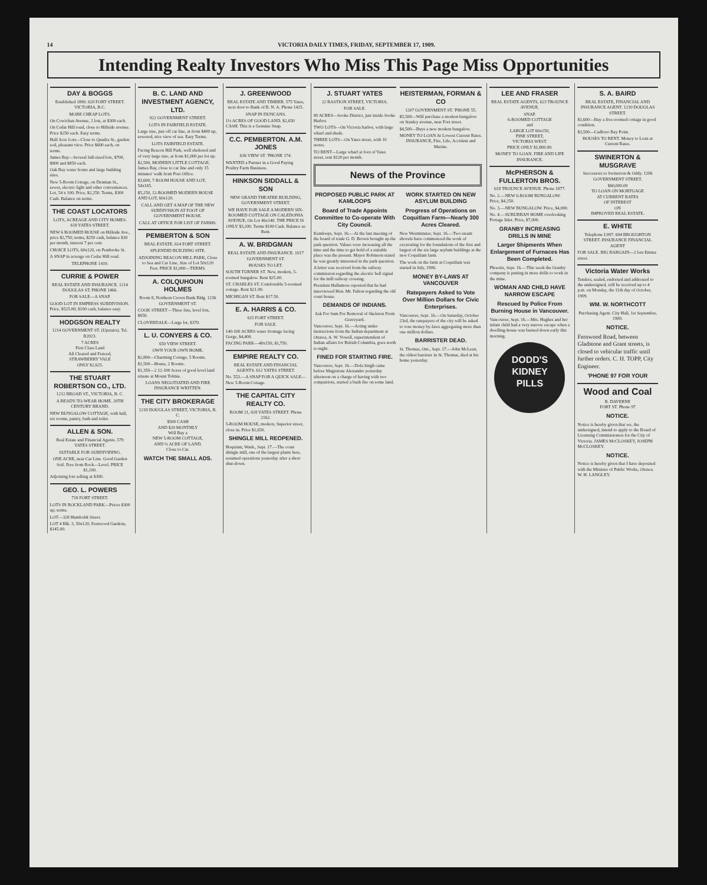14 VICTORIA DAILY TIMES, FRIDAY, SEPTEMBER 17, 1909.
Intending Realty Investors Who Miss This Page Miss Opportunities
DAY & BOGGS
Established 1890. 620 FORT STREET. VICTORIA, B.C.
MORE CHEAP LOTS.
On Cowichan Avenue, 2 lots, at $300 each.
On Cedar Hill road, close to Hillside avenue. Price $250 each. Easy terms.
Half Acre Lots—Close to Quadra St., garden soil, pleasant view. Price $600 each, on terms.
James Bay—Several full-sized lots, $700, $800 and $850 each.
Oak Bay water fronts and large building sites.
New 5-Room Cottage, on Denman St., sewer, electric light and other conveniences. Lot, 54 x 100. Price, $2,250. Terms, $300 Cash. Balance on terms.
THE COAST LOCATORS
LOTS, ACREAGE AND CITY HOMES. 618 YATES STREET.
NEW 6 ROOMED HOUSE on Hillside Ave., price $2,750; terms, $250 cash, balance $30 per month, interest 7 per cent.
CHOICE LOTS, 60x120, on Pembroke St.
A SNAP in acreage on Cedar Hill road.
TELEPHONE 1419.
CURRIE & POWER
REAL ESTATE AND INSURANCE. 1214 DOUGLAS ST. PHONE 1466.
FOR SALE—A SNAP.
GOOD LOT IN EMPRESS SUBDIVISION. Price, $525.00; $100 cash, balance easy.
HODGSON REALTY
1214 GOVERNMENT ST. (Upstairs). Tel. R2023.
7 ACRES
First Class Land
All Cleared and Fenced,
STRAWBERRY VALE
ONLY $2,625.
THE STUART ROBERTSON CO., LTD.
1212 BROAD ST., VICTORIA, B. C.
A READY-TO-WEAR HOME. 20TH CENTURY BRAND.
NEW BUNGALOW COTTAGE, with hall, six rooms, pantry, bath and toilet.
ALLEN & SON.
Real Estate and Financial Agents. 579 YATES STREET.
SUITABLE FOR SUBDIVIDING.
ONE ACRE, near Car Line. Good Garden Soil. Free from Rock—Level. PRICE $1,100.
Adjoining lots selling at $300.
GEO. L. POWERS
718 FORT STREET.
LOTS IN ROCKLAND PARK—Prices $300 up; terms.
LOT—328 Humboldt Street.
LOT 4 Blk. 3, 50x120, Fernwood Gardens, $145.00.
B. C. LAND AND INVESTMENT AGENCY, LTD.
922 GOVERNMENT STREET.
LOTS IN FAIRFIELD ESTATE.
Large size, just off car line, at from $400 up, sewered, nice view of sea. Easy Terms.
LOTS FAIRFIELD ESTATE.
Facing Beacon Hill Park, well sheltered and of very large size, at from $1,000 per lot up.
$2,500, MODERN LITTLE COTTAGE. James Bay, close to car line and only 15 minutes' walk from Post Office.
$3,600, 7-ROOM HOUSE AND LOT, 54x165.
$5,250, 12-ROOMED MODERN HOUSE AND LOT, 60x120.
CALL AND GET A MAP OF THE NEW SUBDIVISION AT FOOT OF GOVERNMENT HOUSE.
CALL AT OFFICE FOR LIST OF FARMS.
PEMBERTON & SON
REAL ESTATE. 614 FORT STREET.
SPLENDID BUILDING SITE.
ADJOINING BEACON HILL PARK, Close to Sea and Car Line, Size of Lot 50x120 Feet. PRICE $1,000—TERMS.
A. COLQUHOUN HOLMES
Room 8, Northern Crown Bank Bldg. 1236 GOVERNMENT ST.
COOK STREET—Three fine, level lots, $650.
CLOVERDALE—Large lot, $370.
L. U. CONYERS & CO.
650 VIEW STREET.
OWN YOUR OWN HOME.
$2,800—Charming Cottage, 5 Rooms.
$1,500—House, 2 Rooms.
$1,350—2 12-100 Acres of good level land situate at Mount Tolmie.
LOANS NEGOTIATED AND FIRE INSURANCE WRITTEN.
THE CITY BROKERAGE
1218 DOUGLAS STREET, VICTORIA, B. C.
$500 CASH
AND $20 MONTHLY
Will Buy a
NEW 5-ROOM COTTAGE,
AND ½ ACRE OF LAND.
Close to Car.
WATCH THE SMALL ADS.
J. GREENWOOD
REAL ESTATE AND TIMBER. 575 Yates, next door to Bank of B. N. A. Phone 1425.
SNAP IN DUNCANS.
1½ ACRES OF GOOD LAND. $2,650 CASH. This is a Genuine Snap.
C.C. PEMBERTON. A.M. JONES
636 VIEW ST. 'PHONE 174.
WANTED a Partner in a Good Paying Poultry Farm Business.
HINKSON SIDDALL & SON
NEW GRAND THEATRE BUILDING, GOVERNMENT STREET.
WE HAVE FOR SALE A MODERN SIX-ROOMED COTTAGE ON CALEDONIA AVENUE, On Lot 46x140. THE PRICE IS ONLY $3,200. Terms $100 Cash. Balance as Rent.
A. W. BRIDGMAN
REAL ESTATE AND INSURANCE. 1017 GOVERNMENT ST.
HOUSES TO LET.
SOUTH TURNER ST. New, modern, 5-roomed bungalow. Rent $25.00.
ST. CHARLES ST. Comfortable 5-roomed cottage. Rent $21.00.
MICHIGAN ST. Rent $17.50.
E. A. HARRIS & CO.
615 FORT STREET.
FOR SALE.
140-100 ACRES water frontage facing Gorge, $4,400.
FACING PARK—40x150; $1,750.
EMPIRE REALTY CO.
REAL ESTATE AND FINANCIAL AGENTS. 612 YATES STREET.
No. 553.—A SNAP FOR A QUICK SALE—New 5-Room Cottage.
THE CAPITAL CITY REALTY CO.
ROOM 21, 618 YATES STREET. Phone 2162.
5-ROOM HOUSE, modern, Superior street, close in. Price $1,650.
SHINGLE MILL REOPENED.
Hoquiam, Wash., Sept. 17.—The coast shingle mill, one of the largest plants here, resumed operations yesterday after a short shut-down.
J. STUART YATES
22 BASTION STREET, VICTORIA.
FOR SALE.
80 ACRES—Sooke District, just inside Sooke Harbor.
TWO LOTS—On Victoria harbor, with large wharf and sheds.
THREE LOTS—On Yates street, with 10 stores.
TO RENT—Large wharf at foot of Yates street, rent $120 per month.
HEISTERMAN, FORMAN & CO
1207 GOVERNMENT ST. 'PHONE 55.
$5,500—Will purchase a modern bungalow on Stanley avenue, near Fort street.
$4,500—Buys a new modern bungalow.
MONEY TO LOAN At Lowest Current Rates. INSURANCE, Fire, Life, Accident and Marine.
News of the Province
PROPOSED PUBLIC PARK AT KAMLOOPS
Board of Trade Appoints Committee to Co-operate With City Council.
Kamloops, Sept. 16.—At the last meeting of the board of trade G. D. Brown brought up the park question. Values were increasing all the time and the time to get hold of a suitable place was the present. Mayor Robinson stated he was greatly interested in the park question.
A letter was received from the railway commission regarding the electric bell signal for the mill railway crossing.
President Hallamore reported that he had interviewed Hon. Mr. Fulton regarding the old court house.
DEMANDS OF INDIANS.
Ask For Sum For Removal of Skeleton From Graveyard.
Vancouver, Sept. 16.—Acting under instructions from the Indian department at Ottawa, A. W. Vowell, superintendent of Indian affairs for British Columbia, goes north to-night.
FINED FOR STARTING FIRE.
Vancouver, Sept. 16.—Dola Singh came before Magistrate Alexander yesterday afternoon on a charge of having with two compatriots, started a bush fire on some land.
WORK STARTED ON NEW ASYLUM BUILDING
Progress of Operations on Coquitlam Farm—Nearly 300 Acres Cleared.
New Westminster, Sept. 16.—Two steam shovels have commenced the work of excavating for the foundations of the first and largest of the six large asylum buildings at the new Coquitlam farm.
The work on the farm at Coquitlam was started in July, 1906.
MONEY BY-LAWS AT VANCOUVER
Ratepayers Asked to Vote Over Million Dollars for Civic Enterprises.
Vancouver, Sept. 16.—On Saturday, October 23rd, the ratepayers of the city will be asked to vote money by-laws aggregating more than one million dollars.
BARRISTER DEAD.
St. Thomas, Ont., Sept. 17.—John McLean, the oldest barrister in St. Thomas, died at his home yesterday.
LEE AND FRASER
REAL ESTATE AGENTS, 623 TROUNCE AVENUE.
SNAP.
6-ROOMED COTTAGE
and
LARGE LOT 60x150,
PINE STREET,
VICTORIA WEST.
PRICE ONLY $1,800.00.
MONEY TO LOAN. FIRE AND LIFE INSURANCE.
McPHERSON & FULLERTON BROS.
618 TROUNCE AVENUE. Phone 1877.
No. 2.—NEW 6-ROOM BUNGALOW. Price, $4,250.
No. 3.—NEW BUNGALOW. Price, $4,000.
No. 4.—SUBURBAN HOME overlooking Portage Inlet. Price, $7,000.
GRANBY INCREASING DRILLS IN MINE
Larger Shipments When Enlargement of Furnaces Has Been Completed.
Phoenix, Sept. 16.—This week the Granby company is putting in more drills to work in the mine.
WOMAN AND CHILD HAVE NARROW ESCAPE
Rescued by Police From Burning House in Vancouver.
Vancouver, Sept. 16.—Mrs. Hughes and her infant child had a very narrow escape when a dwelling-house was burned down early this morning.
DODD'S
KIDNEY
PILLS
S. A. BAIRD
REAL ESTATE, FINANCIAL AND INSURANCE AGENT. 1210 DOUGLAS STREET.
$1,600—Buy a five-roomed cottage in good condition.
$3,500—Cadboro Bay Point.
HOUSES TO RENT. Money to Loan at Current Rates.
SWINERTON & MUSGRAVE
Successors to Swinerton & Oddy. 1206 GOVERNMENT STREET.
$60,000.00
TO LOAN ON MORTGAGE
AT CURRENT RATES
OF INTEREST
ON
IMPROVED REAL ESTATE.
E. WHITE
Telephone L997. 604 BROUGHTON STREET. INSURANCE FINANCIAL AGENT
FOR SALE. BIG BARGAIN—2 lots Emma street.
Victoria Water Works
Tenders, sealed, endorsed and addressed to the undersigned, will be received up to 4 p.m. on Monday, the 11th day of October, 1909.
WM. W. NORTHCOTT
Purchasing Agent. City Hall, 1st September, 1909.
NOTICE.
Fernwood Road, between Gladstone and Grant streets, is closed to vehicular traffic until further orders. C. H. TOPP, City Engineer.
'PHONE 97 FOR YOUR
Wood and Coal
R. DAVERNE
FORT ST. Phone 97
NOTICE.
Notice is hereby given that we, the undersigned, intend to apply to the Board of Licensing Commissioners for the City of Victoria. JAMES McCLOSKEY, JOSEPH McCLOSKEY.
NOTICE.
Notice is hereby given that I have deposited with the Minister of Public Works, Ottawa. W. H. LANGLEY.